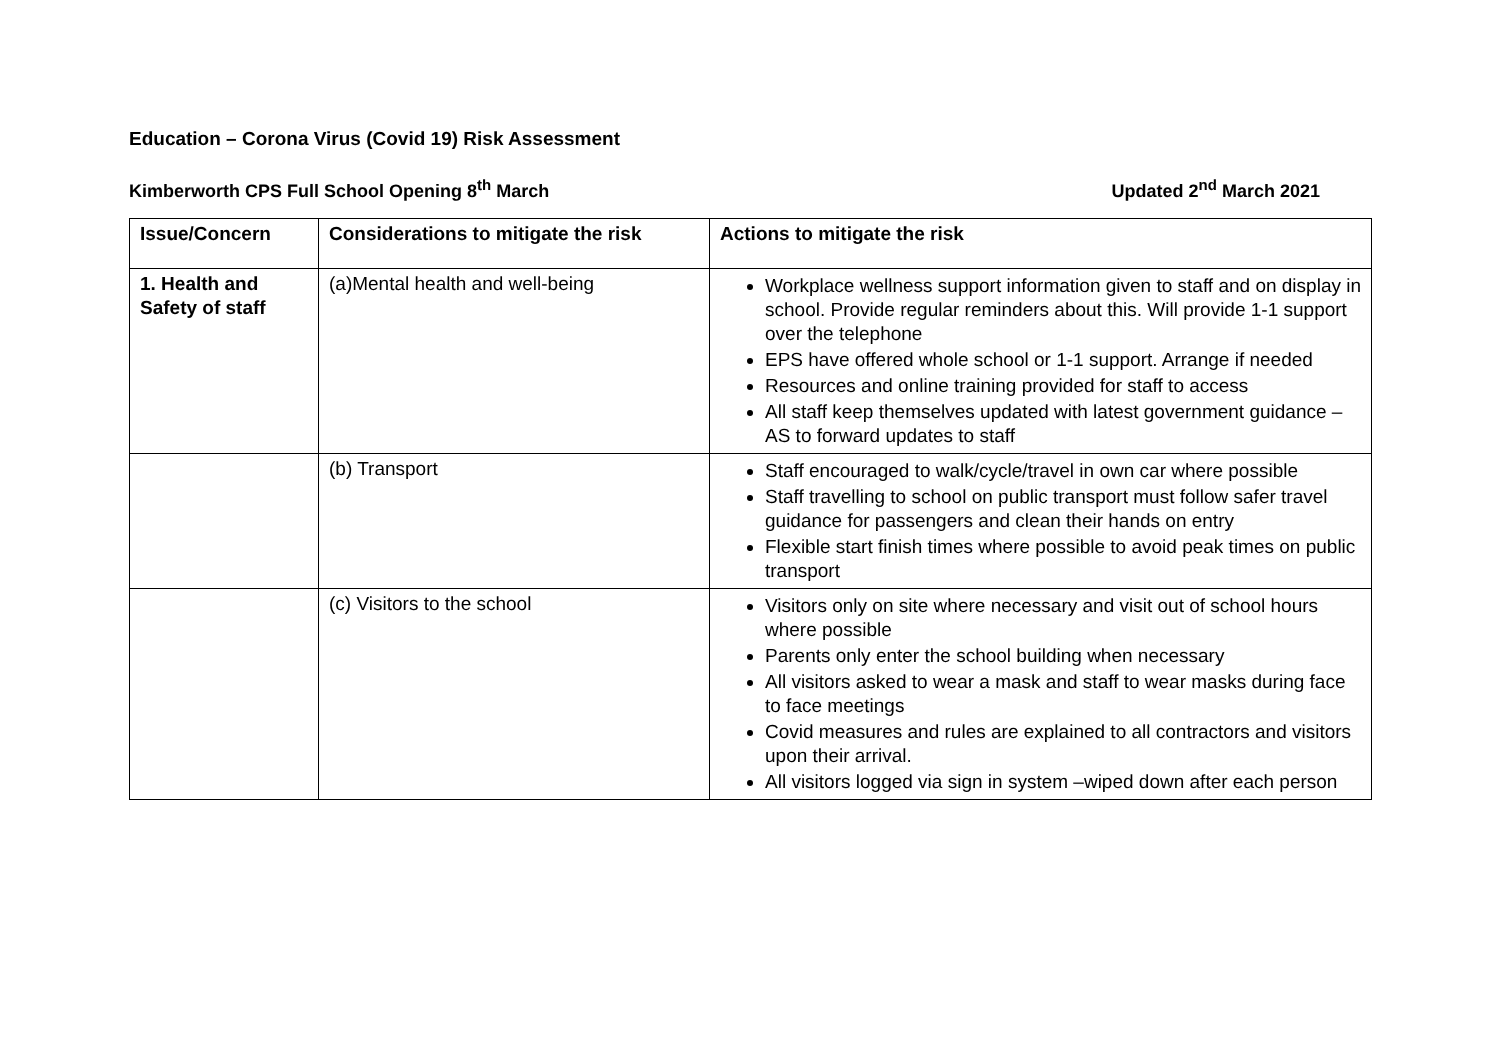Education – Corona Virus (Covid 19) Risk Assessment
Kimberworth CPS Full School Opening 8<sup>th</sup> March Updated 2<sup>nd</sup> March 2021
| Issue/Concern | Considerations to mitigate the risk | Actions to mitigate the risk |
| --- | --- | --- |
| 1. Health and Safety of staff | (a)Mental health and well-being | Workplace wellness support information given to staff and on display in school. Provide regular reminders about this. Will provide 1-1 support over the telephone EPS have offered whole school or 1-1 support. Arrange if needed Resources and online training provided for staff to access All staff keep themselves updated with latest government guidance –AS to forward updates to staff |
| | (b) Transport | Staff encouraged to walk/cycle/travel in own car where possible Staff travelling to school on public transport must follow safer travel guidance for passengers and clean their hands on entry Flexible start finish times where possible to avoid peak times on public transport |
| | (c) Visitors to the school | Visitors only on site where necessary and visit out of school hours where possible Parents only enter the school building when necessary All visitors asked to wear a mask and staff to wear masks during face to face meetings Covid measures and rules are explained to all contractors and visitors upon their arrival. All visitors logged via sign in system –wiped down after each person |